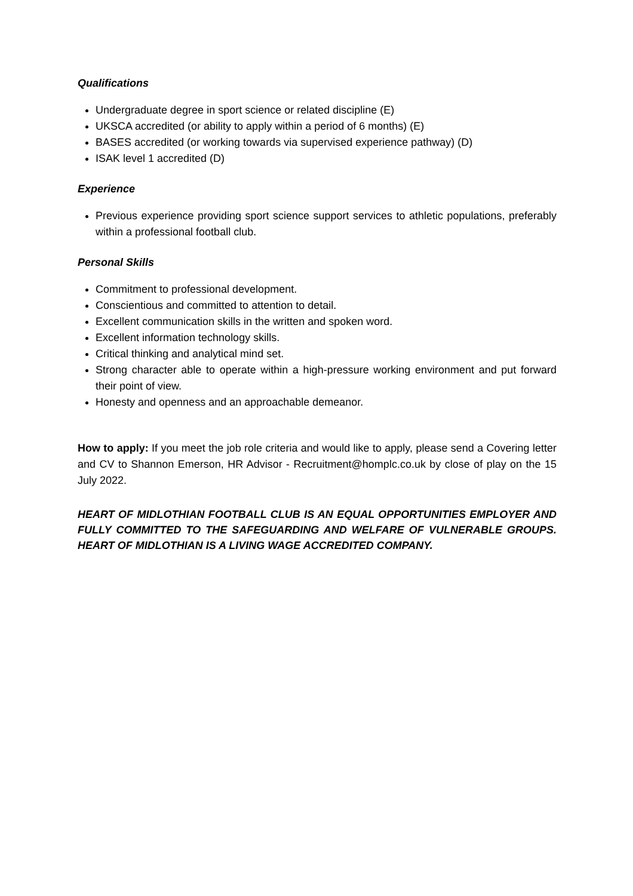Qualifications
Undergraduate degree in sport science or related discipline (E)
UKSCA accredited (or ability to apply within a period of 6 months) (E)
BASES accredited (or working towards via supervised experience pathway) (D)
ISAK level 1 accredited (D)
Experience
Previous experience providing sport science support services to athletic populations, preferably within a professional football club.
Personal Skills
Commitment to professional development.
Conscientious and committed to attention to detail.
Excellent communication skills in the written and spoken word.
Excellent information technology skills.
Critical thinking and analytical mind set.
Strong character able to operate within a high-pressure working environment and put forward their point of view.
Honesty and openness and an approachable demeanor.
How to apply: If you meet the job role criteria and would like to apply, please send a Covering letter and CV to Shannon Emerson, HR Advisor - Recruitment@homplc.co.uk by close of play on the 15 July 2022.
HEART OF MIDLOTHIAN FOOTBALL CLUB IS AN EQUAL OPPORTUNITIES EMPLOYER AND FULLY COMMITTED TO THE SAFEGUARDING AND WELFARE OF VULNERABLE GROUPS. HEART OF MIDLOTHIAN IS A LIVING WAGE ACCREDITED COMPANY.